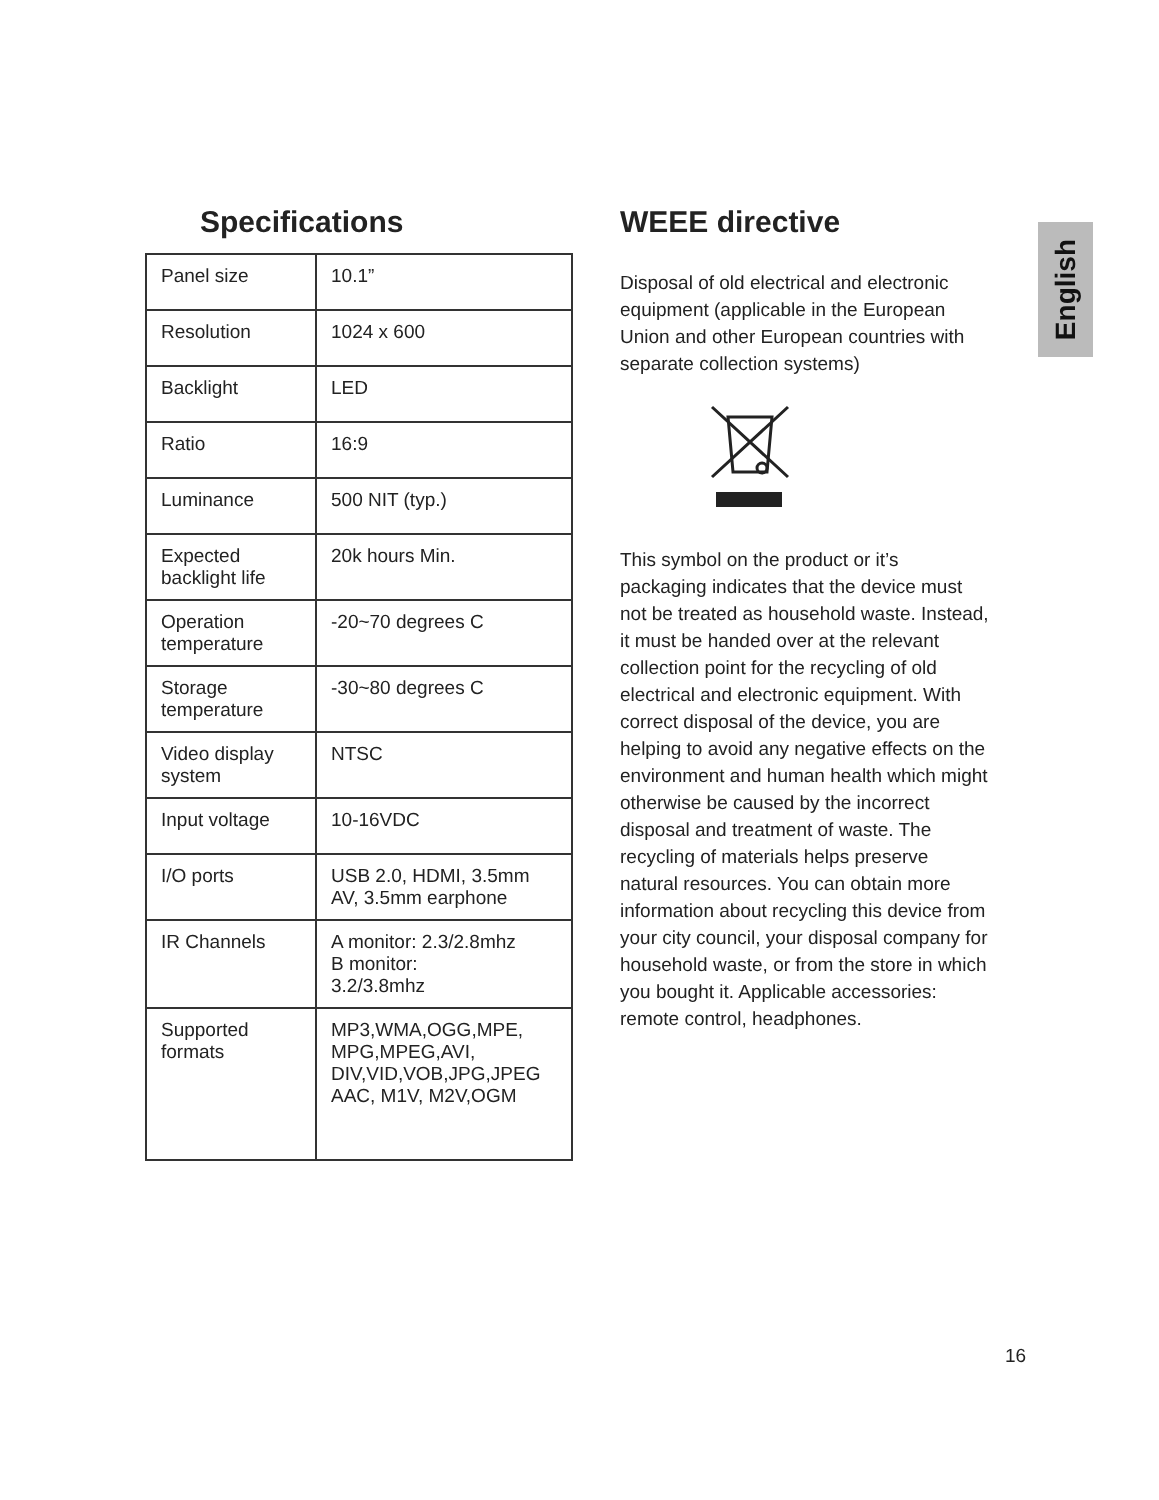English
Specifications
| Panel size | 10.1” |
| Resolution | 1024 x 600 |
| Backlight | LED |
| Ratio | 16:9 |
| Luminance | 500 NIT (typ.) |
| Expected backlight life | 20k hours Min. |
| Operation temperature | -20~70 degrees C |
| Storage temperature | -30~80 degrees C |
| Video display system | NTSC |
| Input voltage | 10-16VDC |
| I/O ports | USB 2.0, HDMI, 3.5mm AV, 3.5mm earphone |
| IR Channels | A monitor: 2.3/2.8mhz B monitor: 3.2/3.8mhz |
| Supported formats | MP3,WMA,OGG,MPE, MPG,MPEG,AVI, DIV,VID,VOB,JPG,JPEG AAC, M1V, M2V,OGM |
WEEE directive
Disposal of old electrical and electronic equipment (applicable in the European Union and other European countries with separate collection systems)
This symbol on the product or it’s packaging indicates that the device must not be treated as household waste. Instead, it must be handed over at the relevant collection point for the recycling of old electrical and electronic equipment. With correct disposal of the device, you are helping to avoid any negative effects on the environment and human health which might otherwise be caused by the incorrect disposal and treatment of waste. The recycling of materials helps preserve natural resources. You can obtain more information about recycling this device from your city council, your disposal company for household waste, or from the store in which you bought it. Applicable accessories: remote control, headphones.
16